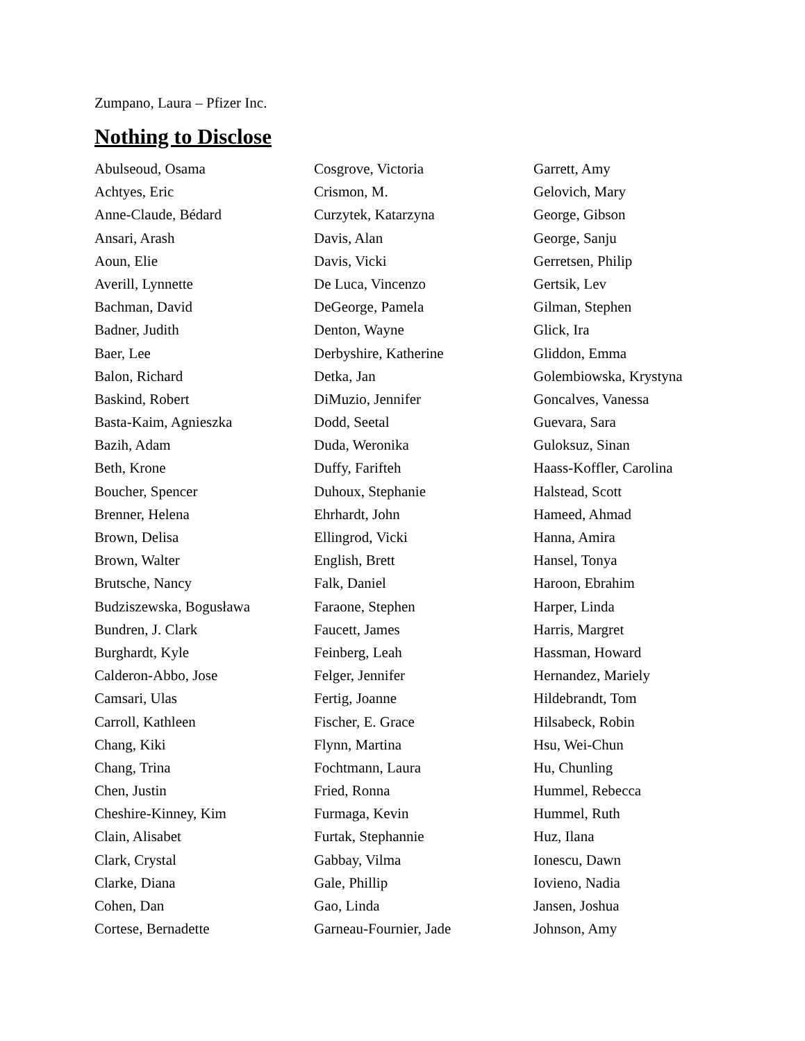Zumpano, Laura – Pfizer Inc.
Nothing to Disclose
Abulseoud, Osama
Achtyes, Eric
Anne-Claude, Bédard
Ansari, Arash
Aoun, Elie
Averill, Lynnette
Bachman, David
Badner, Judith
Baer, Lee
Balon, Richard
Baskind, Robert
Basta-Kaim, Agnieszka
Bazih, Adam
Beth, Krone
Boucher, Spencer
Brenner, Helena
Brown, Delisa
Brown, Walter
Brutsche, Nancy
Budziszewska, Bogusława
Bundren, J. Clark
Burghardt, Kyle
Calderon-Abbo, Jose
Camsari, Ulas
Carroll, Kathleen
Chang, Kiki
Chang, Trina
Chen, Justin
Cheshire-Kinney, Kim
Clain, Alisabet
Clark, Crystal
Clarke, Diana
Cohen, Dan
Cortese, Bernadette
Cosgrove, Victoria
Crismon, M.
Curzytek, Katarzyna
Davis, Alan
Davis, Vicki
De Luca, Vincenzo
DeGeorge, Pamela
Denton, Wayne
Derbyshire, Katherine
Detka, Jan
DiMuzio, Jennifer
Dodd, Seetal
Duda, Weronika
Duffy, Farifteh
Duhoux, Stephanie
Ehrhardt, John
Ellingrod, Vicki
English, Brett
Falk, Daniel
Faraone, Stephen
Faucett, James
Feinberg, Leah
Felger, Jennifer
Fertig, Joanne
Fischer, E. Grace
Flynn, Martina
Fochtmann, Laura
Fried, Ronna
Furmaga, Kevin
Furtak, Stephannie
Gabbay, Vilma
Gale, Phillip
Gao, Linda
Garneau-Fournier, Jade
Garrett, Amy
Gelovich, Mary
George, Gibson
George, Sanju
Gerretsen, Philip
Gertsik, Lev
Gilman, Stephen
Glick, Ira
Gliddon, Emma
Golembiowska, Krystyna
Goncalves, Vanessa
Guevara, Sara
Guloksuz, Sinan
Haass-Koffler, Carolina
Halstead, Scott
Hameed, Ahmad
Hanna, Amira
Hansel, Tonya
Haroon, Ebrahim
Harper, Linda
Harris, Margret
Hassman, Howard
Hernandez, Mariely
Hildebrandt, Tom
Hilsabeck, Robin
Hsu, Wei-Chun
Hu, Chunling
Hummel, Rebecca
Hummel, Ruth
Huz, Ilana
Ionescu, Dawn
Iovieno, Nadia
Jansen, Joshua
Johnson, Amy